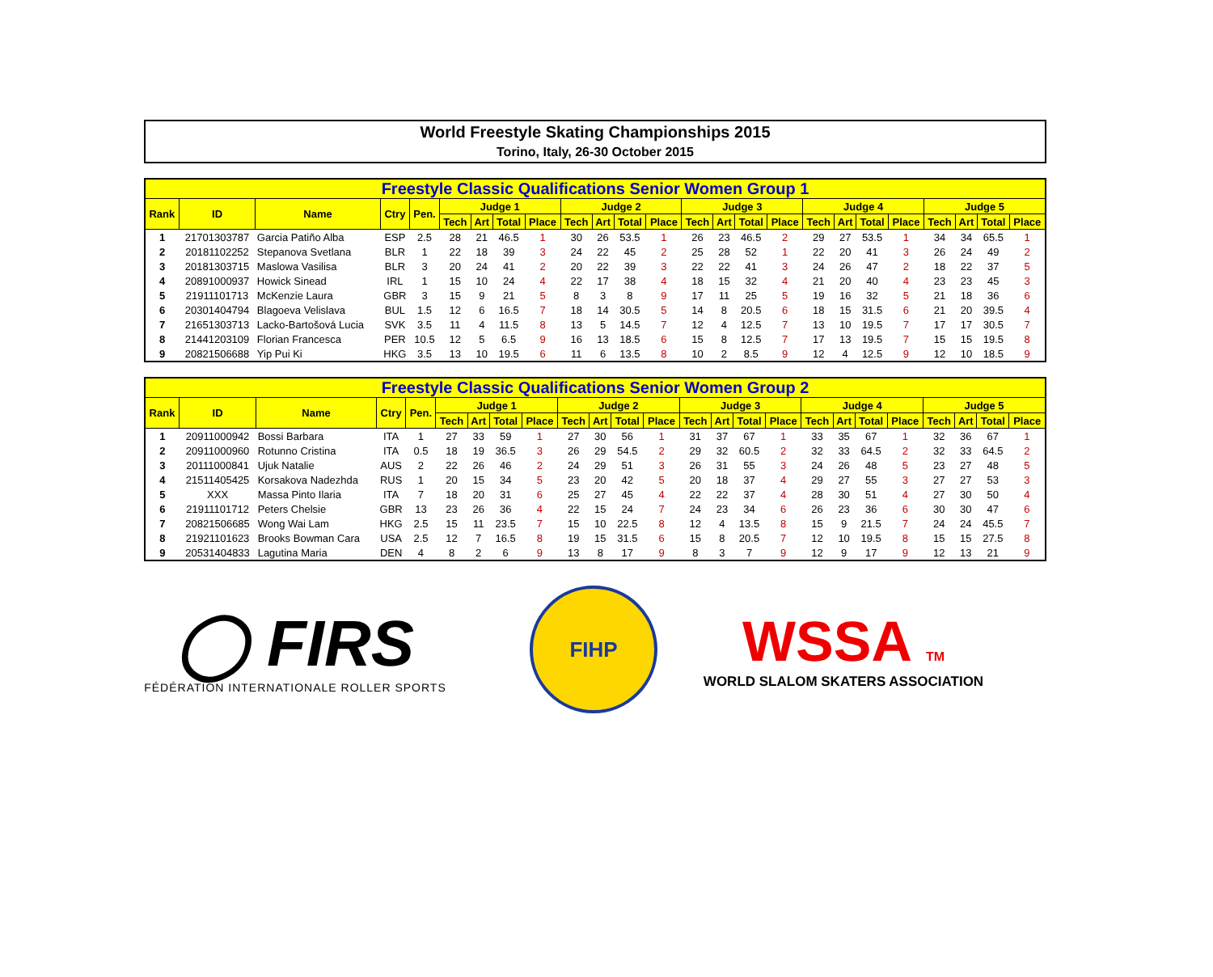World Freestyle Skating Championships 2015
Torino, Italy, 26-30 October 2015
| Freestyle Classic Qualifications Senior Women Group 1 | | | | | | | | | | | | | | | | | | | | | | | | |
| --- | --- | --- | --- | --- | --- | --- | --- | --- | --- | --- | --- | --- | --- | --- | --- | --- | --- | --- | --- | --- | --- | --- | --- | --- |
| Rank | ID | Name | Ctry | Pen. | Judge 1 | | | | Judge 2 | | | | Judge 3 | | | | Judge 4 | | | | Judge 5 | | | |
| | | | | | Tech | Art | Total | Place | Tech | Art | Total | Place | Tech | Art | Total | Place | Tech | Art | Total | Place | Tech | Art | Total | Place |
| 1 | 21701303787 | Garcia Patiño Alba | ESP | 2.5 | 28 | 21 | 46.5 | 1 | 30 | 26 | 53.5 | 1 | 26 | 23 | 46.5 | 2 | 29 | 27 | 53.5 | 1 | 34 | 34 | 65.5 | 1 |
| 2 | 20181102252 | Stepanova Svetlana | BLR | 1 | 22 | 18 | 39 | 3 | 24 | 22 | 45 | 2 | 25 | 28 | 52 | 1 | 22 | 20 | 41 | 3 | 26 | 24 | 49 | 2 |
| 3 | 20181303715 | Maslowa Vasilisa | BLR | 3 | 20 | 24 | 41 | 2 | 20 | 22 | 39 | 3 | 22 | 22 | 41 | 3 | 24 | 26 | 47 | 2 | 18 | 22 | 37 | 5 |
| 4 | 20891000937 | Howick Sinead | IRL | 1 | 15 | 10 | 24 | 4 | 22 | 17 | 38 | 4 | 18 | 15 | 32 | 4 | 21 | 20 | 40 | 4 | 23 | 23 | 45 | 3 |
| 5 | 21911101713 | McKenzie Laura | GBR | 3 | 15 | 9 | 21 | 5 | 8 | 3 | 8 | 9 | 17 | 11 | 25 | 5 | 19 | 16 | 32 | 5 | 21 | 18 | 36 | 6 |
| 6 | 20301404794 | Blagoeva Velislava | BUL | 1.5 | 12 | 6 | 16.5 | 7 | 18 | 14 | 30.5 | 5 | 14 | 8 | 20.5 | 6 | 18 | 15 | 31.5 | 6 | 21 | 20 | 39.5 | 4 |
| 7 | 21651303713 | Lacko-Bartošová Lucia | SVK | 3.5 | 11 | 4 | 11.5 | 8 | 13 | 5 | 14.5 | 7 | 12 | 4 | 12.5 | 7 | 13 | 10 | 19.5 | 7 | 17 | 17 | 30.5 | 7 |
| 8 | 21441203109 | Florian Francesca | PER | 10.5 | 12 | 5 | 6.5 | 9 | 16 | 13 | 18.5 | 6 | 15 | 8 | 12.5 | 7 | 17 | 13 | 19.5 | 7 | 15 | 15 | 19.5 | 8 |
| 9 | 20821506688 | Yip Pui Ki | HKG | 3.5 | 13 | 10 | 19.5 | 6 | 11 | 6 | 13.5 | 8 | 10 | 2 | 8.5 | 9 | 12 | 4 | 12.5 | 9 | 12 | 10 | 18.5 | 9 |
| Freestyle Classic Qualifications Senior Women Group 2 | | | | | | | | | | | | | | | | | | | | | | | | |
| --- | --- | --- | --- | --- | --- | --- | --- | --- | --- | --- | --- | --- | --- | --- | --- | --- | --- | --- | --- | --- | --- | --- | --- | --- |
| Rank | ID | Name | Ctry | Pen. | Judge 1 | | | | Judge 2 | | | | Judge 3 | | | | Judge 4 | | | | Judge 5 | | | |
| | | | | | Tech | Art | Total | Place | Tech | Art | Total | Place | Tech | Art | Total | Place | Tech | Art | Total | Place | Tech | Art | Total | Place |
| 1 | 20911000942 | Bossi Barbara | ITA | 1 | 27 | 33 | 59 | 1 | 27 | 30 | 56 | 1 | 31 | 37 | 67 | 1 | 33 | 35 | 67 | 1 | 32 | 36 | 67 | 1 |
| 2 | 20911000960 | Rotunno Cristina | ITA | 0.5 | 18 | 19 | 36.5 | 3 | 26 | 29 | 54.5 | 2 | 29 | 32 | 60.5 | 2 | 32 | 33 | 64.5 | 2 | 32 | 33 | 64.5 | 2 |
| 3 | 20111000841 | Ujuk Natalie | AUS | 2 | 22 | 26 | 46 | 2 | 24 | 29 | 51 | 3 | 26 | 31 | 55 | 3 | 24 | 26 | 48 | 5 | 23 | 27 | 48 | 5 |
| 4 | 21511405425 | Korsakova Nadezhda | RUS | 1 | 20 | 15 | 34 | 5 | 23 | 20 | 42 | 5 | 20 | 18 | 37 | 4 | 29 | 27 | 55 | 3 | 27 | 27 | 53 | 3 |
| 5 | XXX | Massa Pinto Ilaria | ITA | 7 | 18 | 20 | 31 | 6 | 25 | 27 | 45 | 4 | 22 | 22 | 37 | 4 | 28 | 30 | 51 | 4 | 27 | 30 | 50 | 4 |
| 6 | 21911101712 | Peters Chelsie | GBR | 13 | 23 | 26 | 36 | 4 | 22 | 15 | 24 | 7 | 24 | 23 | 34 | 6 | 26 | 23 | 36 | 6 | 30 | 30 | 47 | 6 |
| 7 | 20821506685 | Wong Wai Lam | HKG | 2.5 | 15 | 11 | 23.5 | 7 | 15 | 10 | 22.5 | 8 | 12 | 4 | 13.5 | 8 | 15 | 9 | 21.5 | 7 | 24 | 24 | 45.5 | 7 |
| 8 | 21921101623 | Brooks Bowman Cara | USA | 2.5 | 12 | 7 | 16.5 | 8 | 19 | 15 | 31.5 | 6 | 15 | 8 | 20.5 | 7 | 12 | 10 | 19.5 | 8 | 15 | 15 | 27.5 | 8 |
| 9 | 20531404833 | Lagutina Maria | DEN | 4 | 8 | 2 | 6 | 9 | 13 | 8 | 17 | 9 | 8 | 3 | 7 | 9 | 12 | 9 | 17 | 9 | 12 | 13 | 21 | 9 |
◯ FIRS
FÉDÉRATION INTERNATIONALE ROLLER SPORTS
FIHP
WSSA TM
WORLD SLALOM SKATERS ASSOCIATION